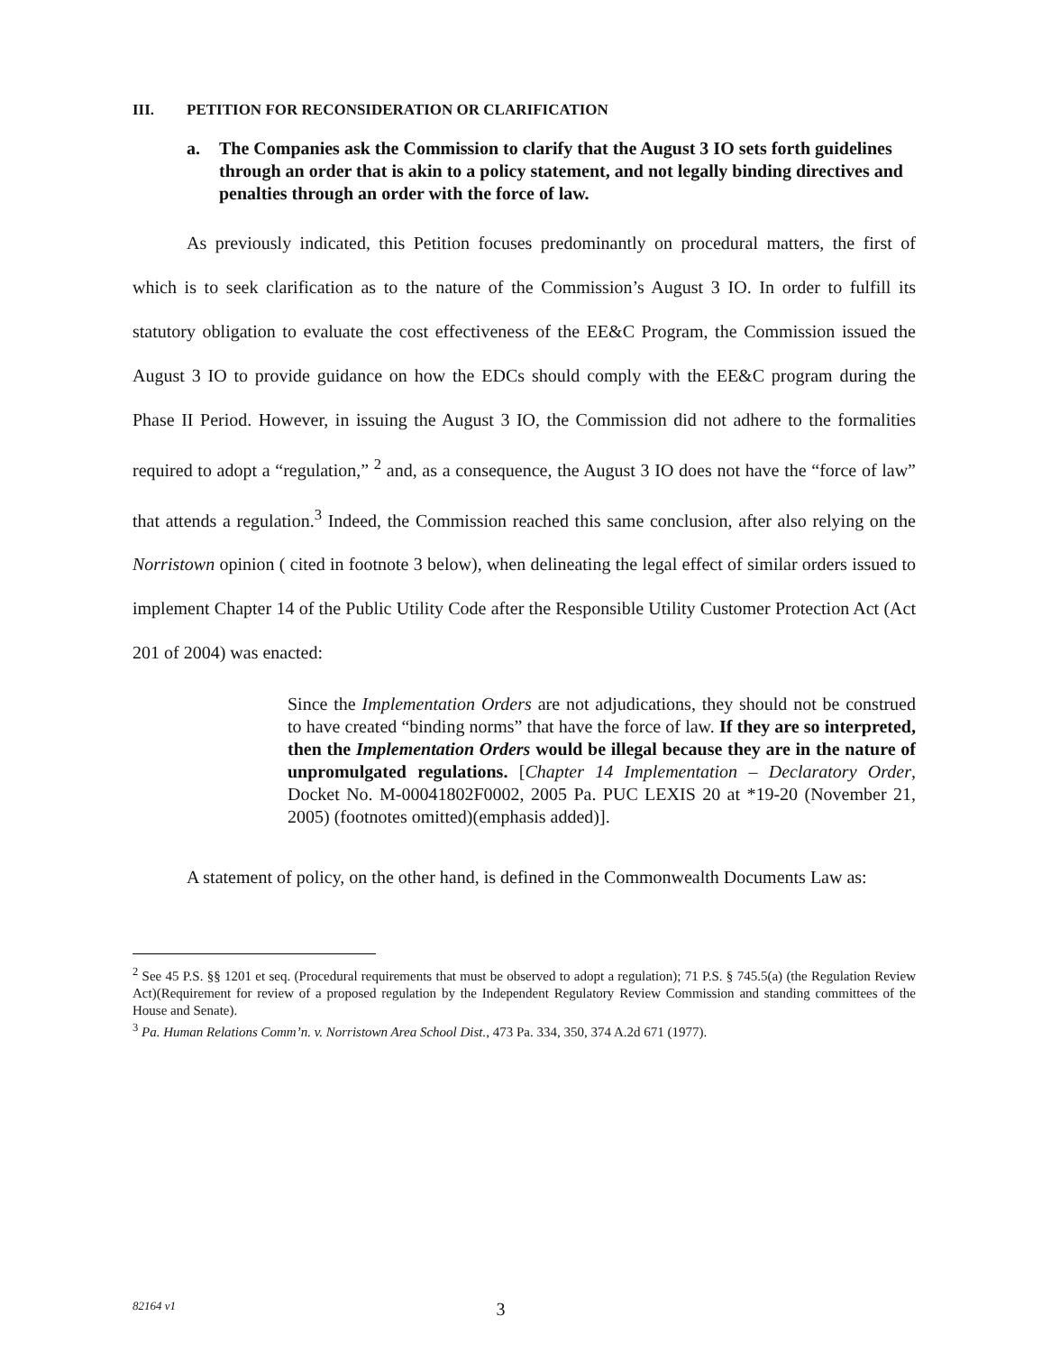III. PETITION FOR RECONSIDERATION OR CLARIFICATION
a. The Companies ask the Commission to clarify that the August 3 IO sets forth guidelines through an order that is akin to a policy statement, and not legally binding directives and penalties through an order with the force of law.
As previously indicated, this Petition focuses predominantly on procedural matters, the first of which is to seek clarification as to the nature of the Commission’s August 3 IO. In order to fulfill its statutory obligation to evaluate the cost effectiveness of the EE&C Program, the Commission issued the August 3 IO to provide guidance on how the EDCs should comply with the EE&C program during the Phase II Period. However, in issuing the August 3 IO, the Commission did not adhere to the formalities required to adopt a “regulation,” <sup>2</sup> and, as a consequence, the August 3 IO does not have the “force of law” that attends a regulation.<sup>3</sup> Indeed, the Commission reached this same conclusion, after also relying on the Norristown opinion ( cited in footnote 3 below), when delineating the legal effect of similar orders issued to implement Chapter 14 of the Public Utility Code after the Responsible Utility Customer Protection Act (Act 201 of 2004) was enacted:
Since the Implementation Orders are not adjudications, they should not be construed to have created “binding norms” that have the force of law. If they are so interpreted, then the Implementation Orders would be illegal because they are in the nature of unpromulgated regulations. [Chapter 14 Implementation – Declaratory Order, Docket No. M-00041802F0002, 2005 Pa. PUC LEXIS 20 at *19-20 (November 21, 2005) (footnotes omitted)(emphasis added)].
A statement of policy, on the other hand, is defined in the Commonwealth Documents Law as:
<sup>2</sup> See 45 P.S. §§ 1201 et seq. (Procedural requirements that must be observed to adopt a regulation); 71 P.S. § 745.5(a) (the Regulation Review Act)(Requirement for review of a proposed regulation by the Independent Regulatory Review Commission and standing committees of the House and Senate).
<sup>3</sup> Pa. Human Relations Comm’n. v. Norristown Area School Dist., 473 Pa. 334, 350, 374 A.2d 671 (1977).
82164 v1
3